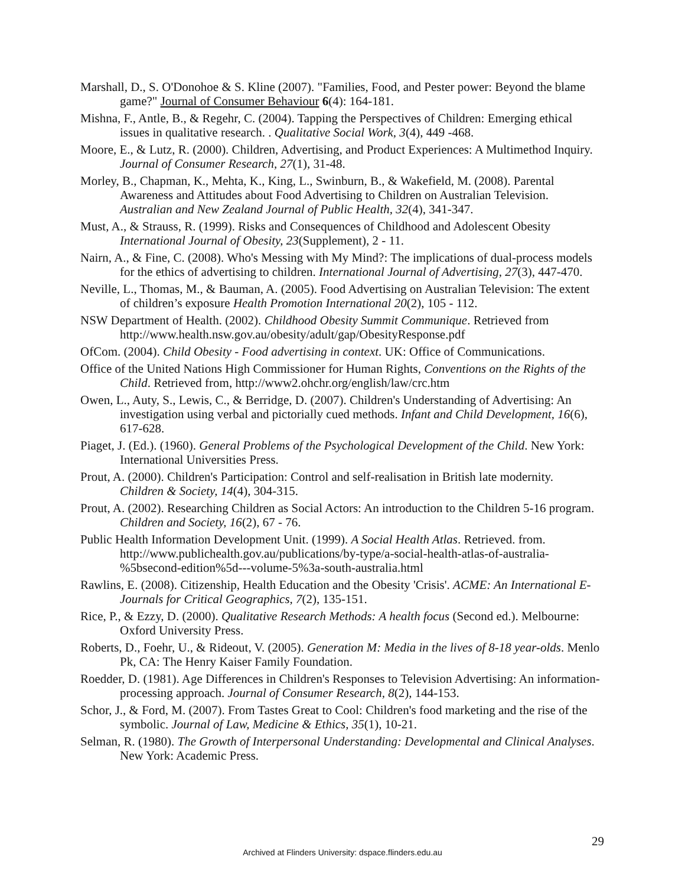Marshall, D., S. O'Donohoe & S. Kline (2007). "Families, Food, and Pester power: Beyond the blame game?" Journal of Consumer Behaviour 6(4): 164-181.
Mishna, F., Antle, B., & Regehr, C. (2004). Tapping the Perspectives of Children: Emerging ethical issues in qualitative research. . Qualitative Social Work, 3(4), 449 -468.
Moore, E., & Lutz, R. (2000). Children, Advertising, and Product Experiences: A Multimethod Inquiry. Journal of Consumer Research, 27(1), 31-48.
Morley, B., Chapman, K., Mehta, K., King, L., Swinburn, B., & Wakefield, M. (2008). Parental Awareness and Attitudes about Food Advertising to Children on Australian Television. Australian and New Zealand Journal of Public Health, 32(4), 341-347.
Must, A., & Strauss, R. (1999). Risks and Consequences of Childhood and Adolescent Obesity International Journal of Obesity, 23(Supplement), 2 - 11.
Nairn, A., & Fine, C. (2008). Who's Messing with My Mind?: The implications of dual-process models for the ethics of advertising to children. International Journal of Advertising, 27(3), 447-470.
Neville, L., Thomas, M., & Bauman, A. (2005). Food Advertising on Australian Television: The extent of children’s exposure Health Promotion International 20(2), 105 - 112.
NSW Department of Health. (2002). Childhood Obesity Summit Communique. Retrieved from http://www.health.nsw.gov.au/obesity/adult/gap/ObesityResponse.pdf
OfCom. (2004). Child Obesity - Food advertising in context. UK: Office of Communications.
Office of the United Nations High Commissioner for Human Rights, Conventions on the Rights of the Child. Retrieved from, http://www2.ohchr.org/english/law/crc.htm
Owen, L., Auty, S., Lewis, C., & Berridge, D. (2007). Children's Understanding of Advertising: An investigation using verbal and pictorially cued methods. Infant and Child Development, 16(6), 617-628.
Piaget, J. (Ed.). (1960). General Problems of the Psychological Development of the Child. New York: International Universities Press.
Prout, A. (2000). Children's Participation: Control and self-realisation in British late modernity. Children & Society, 14(4), 304-315.
Prout, A. (2002). Researching Children as Social Actors: An introduction to the Children 5-16 program. Children and Society, 16(2), 67 - 76.
Public Health Information Development Unit. (1999). A Social Health Atlas. Retrieved. from. http://www.publichealth.gov.au/publications/by-type/a-social-health-atlas-of-australia-%5bsecond-edition%5d---volume-5%3a-south-australia.html
Rawlins, E. (2008). Citizenship, Health Education and the Obesity 'Crisis'. ACME: An International E-Journals for Critical Geographics, 7(2), 135-151.
Rice, P., & Ezzy, D. (2000). Qualitative Research Methods: A health focus (Second ed.). Melbourne: Oxford University Press.
Roberts, D., Foehr, U., & Rideout, V. (2005). Generation M: Media in the lives of 8-18 year-olds. Menlo Pk, CA: The Henry Kaiser Family Foundation.
Roedder, D. (1981). Age Differences in Children's Responses to Television Advertising: An information-processing approach. Journal of Consumer Research, 8(2), 144-153.
Schor, J., & Ford, M. (2007). From Tastes Great to Cool: Children's food marketing and the rise of the symbolic. Journal of Law, Medicine & Ethics, 35(1), 10-21.
Selman, R. (1980). The Growth of Interpersonal Understanding: Developmental and Clinical Analyses. New York: Academic Press.
29
Archived at Flinders University: dspace.flinders.edu.au